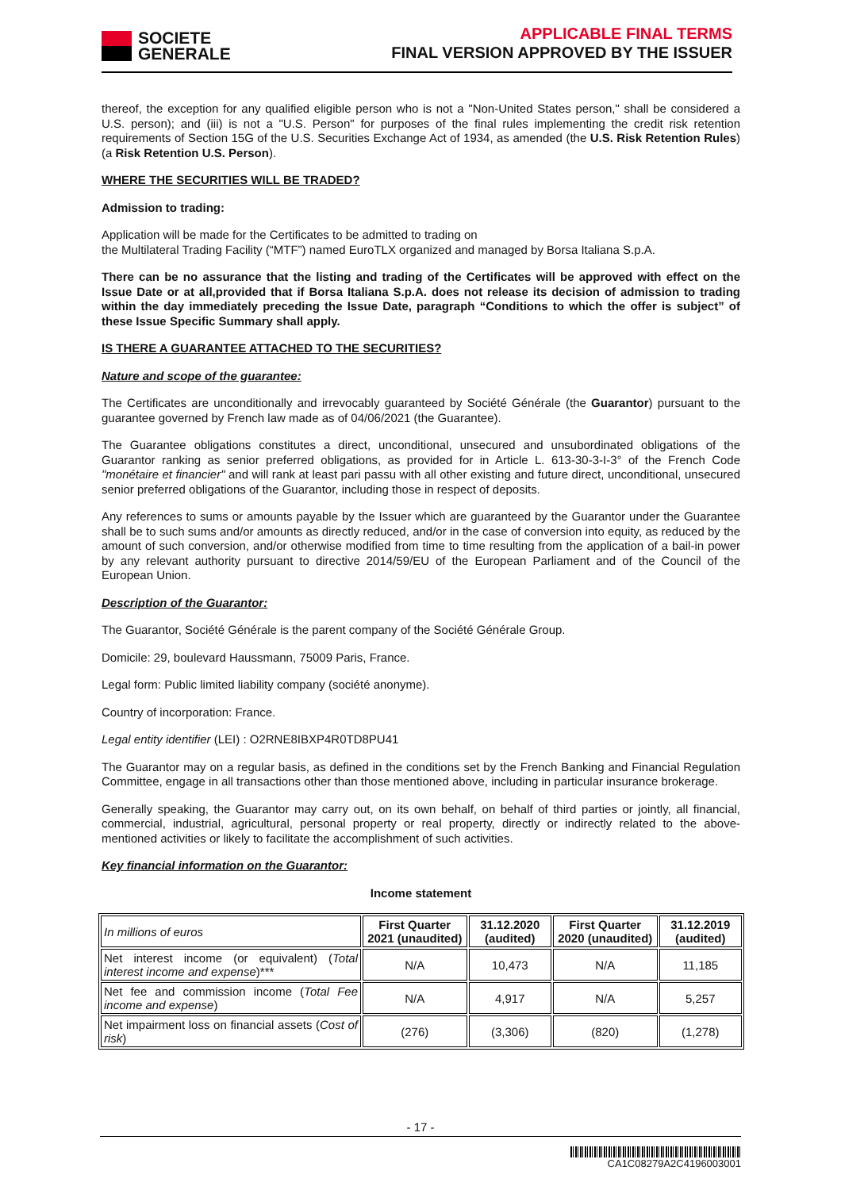SOCIETE
GENERALE
APPLICABLE FINAL TERMS
FINAL VERSION APPROVED BY THE ISSUER
thereof, the exception for any qualified eligible person who is not a "Non-United States person," shall be considered a U.S. person); and (iii) is not a "U.S. Person" for purposes of the final rules implementing the credit risk retention requirements of Section 15G of the U.S. Securities Exchange Act of 1934, as amended (the U.S. Risk Retention Rules) (a Risk Retention U.S. Person).
WHERE THE SECURITIES WILL BE TRADED?
Admission to trading:
Application will be made for the Certificates to be admitted to trading on
the Multilateral Trading Facility (“MTF”) named EuroTLX organized and managed by Borsa Italiana S.p.A.
There can be no assurance that the listing and trading of the Certificates will be approved with effect on the Issue Date or at all,provided that if Borsa Italiana S.p.A. does not release its decision of admission to trading within the day immediately preceding the Issue Date, paragraph “Conditions to which the offer is subject” of these Issue Specific Summary shall apply.
IS THERE A GUARANTEE ATTACHED TO THE SECURITIES?
Nature and scope of the guarantee:
The Certificates are unconditionally and irrevocably guaranteed by Société Générale (the Guarantor) pursuant to the guarantee governed by French law made as of 04/06/2021 (the Guarantee).
The Guarantee obligations constitutes a direct, unconditional, unsecured and unsubordinated obligations of the Guarantor ranking as senior preferred obligations, as provided for in Article L. 613-30-3-I-3° of the French Code "monétaire et financier" and will rank at least pari passu with all other existing and future direct, unconditional, unsecured senior preferred obligations of the Guarantor, including those in respect of deposits.
Any references to sums or amounts payable by the Issuer which are guaranteed by the Guarantor under the Guarantee shall be to such sums and/or amounts as directly reduced, and/or in the case of conversion into equity, as reduced by the amount of such conversion, and/or otherwise modified from time to time resulting from the application of a bail-in power by any relevant authority pursuant to directive 2014/59/EU of the European Parliament and of the Council of the European Union.
Description of the Guarantor:
The Guarantor, Société Générale is the parent company of the Société Générale Group.
Domicile: 29, boulevard Haussmann, 75009 Paris, France.
Legal form: Public limited liability company (société anonyme).
Country of incorporation: France.
Legal entity identifier (LEI) : O2RNE8IBXP4R0TD8PU41
The Guarantor may on a regular basis, as defined in the conditions set by the French Banking and Financial Regulation Committee, engage in all transactions other than those mentioned above, including in particular insurance brokerage.
Generally speaking, the Guarantor may carry out, on its own behalf, on behalf of third parties or jointly, all financial, commercial, industrial, agricultural, personal property or real property, directly or indirectly related to the above-mentioned activities or likely to facilitate the accomplishment of such activities.
Key financial information on the Guarantor:
Income statement
| In millions of euros | First Quarter 2021 (unaudited) | 31.12.2020 (audited) | First Quarter 2020 (unaudited) | 31.12.2019 (audited) |
| Net interest income (or equivalent) ( Total interest income and expense )*** | N/A | 10,473 | N/A | 11,185 |
| Net fee and commission income ( Total Fee income and expense ) | N/A | 4,917 | N/A | 5,257 |
| Net impairment loss on financial assets ( Cost of risk ) | (276) | (3,306) | (820) | (1,278) |
- 17 -
CA1C08279A2C4196003001